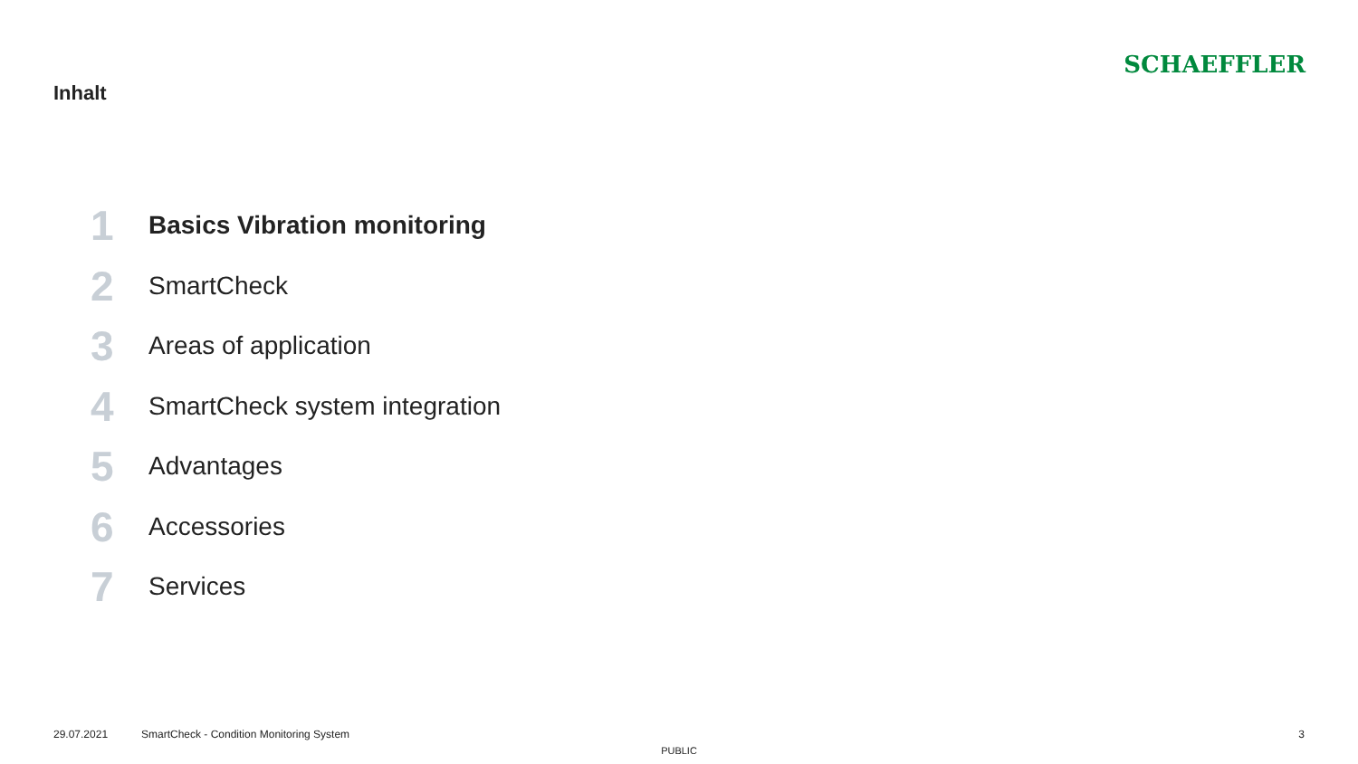Inhalt
SCHAEFFLER
1 Basics Vibration monitoring
2 SmartCheck
3 Areas of application
4 SmartCheck system integration
5 Advantages
6 Accessories
7 Services
29.07.2021 SmartCheck - Condition Monitoring System 3
PUBLIC